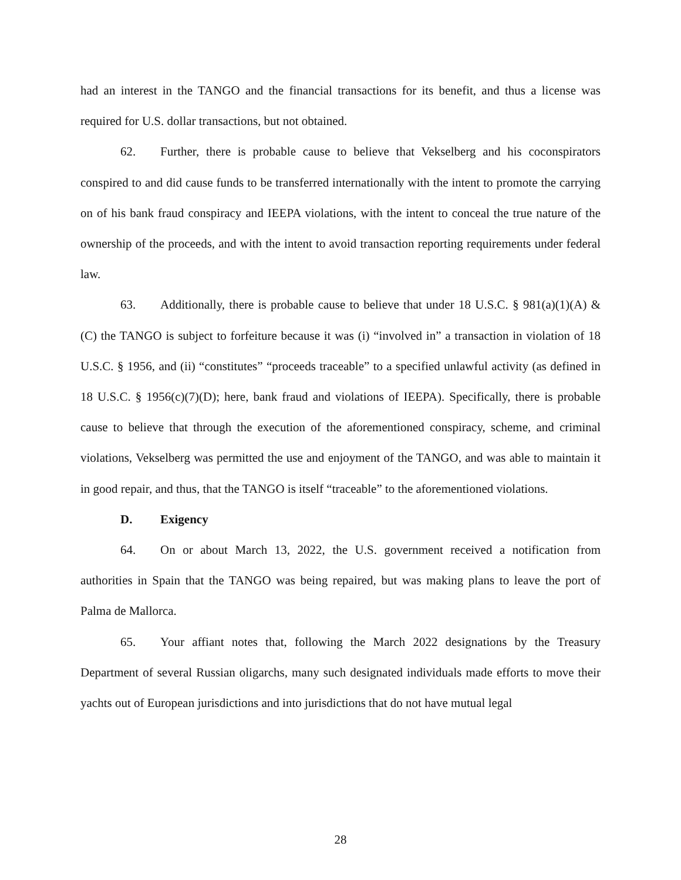had an interest in the TANGO and the financial transactions for its benefit, and thus a license was required for U.S. dollar transactions, but not obtained.
62. Further, there is probable cause to believe that Vekselberg and his coconspirators conspired to and did cause funds to be transferred internationally with the intent to promote the carrying on of his bank fraud conspiracy and IEEPA violations, with the intent to conceal the true nature of the ownership of the proceeds, and with the intent to avoid transaction reporting requirements under federal law.
63. Additionally, there is probable cause to believe that under 18 U.S.C. § 981(a)(1)(A) & (C) the TANGO is subject to forfeiture because it was (i) “involved in” a transaction in violation of 18 U.S.C. § 1956, and (ii) “constitutes” “proceeds traceable” to a specified unlawful activity (as defined in 18 U.S.C. § 1956(c)(7)(D); here, bank fraud and violations of IEEPA). Specifically, there is probable cause to believe that through the execution of the aforementioned conspiracy, scheme, and criminal violations, Vekselberg was permitted the use and enjoyment of the TANGO, and was able to maintain it in good repair, and thus, that the TANGO is itself “traceable” to the aforementioned violations.
D. Exigency
64. On or about March 13, 2022, the U.S. government received a notification from authorities in Spain that the TANGO was being repaired, but was making plans to leave the port of Palma de Mallorca.
65. Your affiant notes that, following the March 2022 designations by the Treasury Department of several Russian oligarchs, many such designated individuals made efforts to move their yachts out of European jurisdictions and into jurisdictions that do not have mutual legal
28